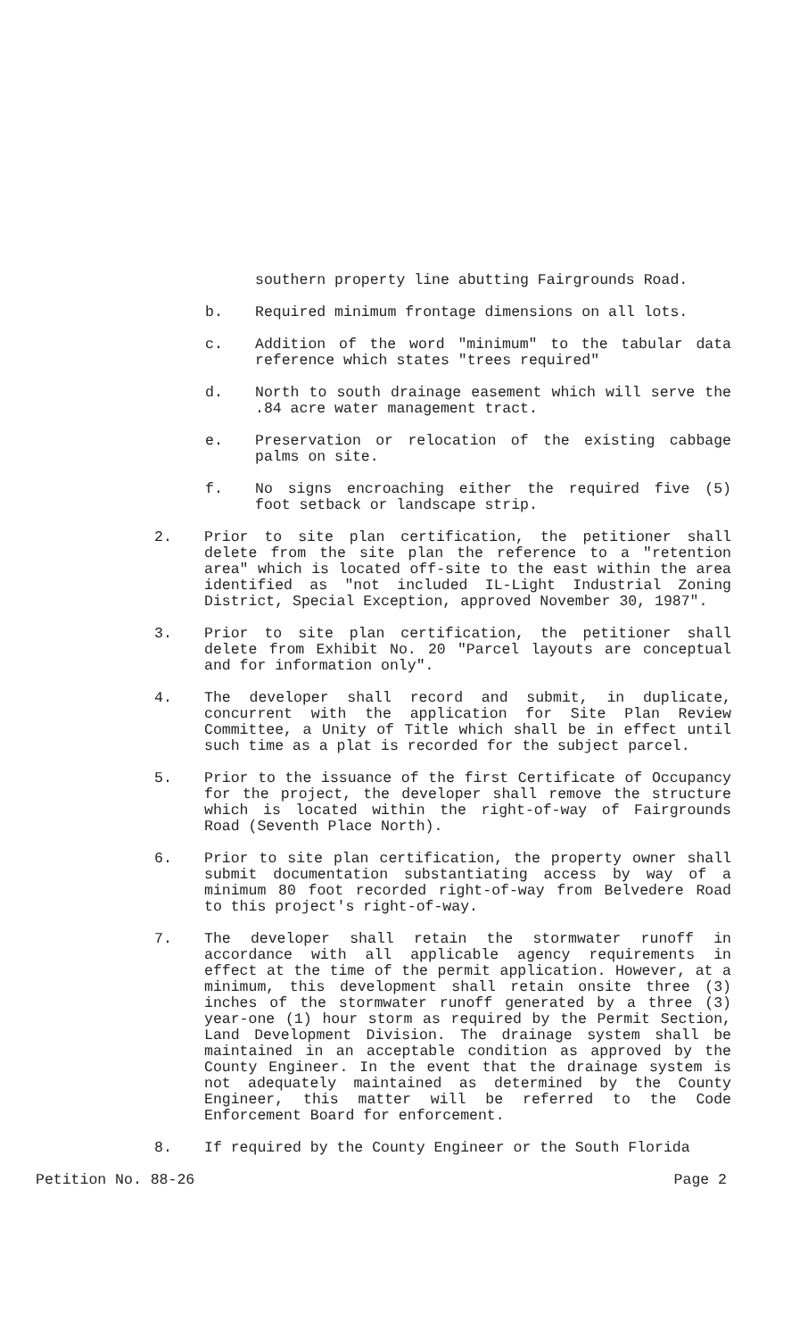southern property line abutting Fairgrounds Road.
b. Required minimum frontage dimensions on all lots.
c. Addition of the word "minimum" to the tabular data reference which states "trees required"
d. North to south drainage easement which will serve the .84 acre water management tract.
e. Preservation or relocation of the existing cabbage palms on site.
f. No signs encroaching either the required five (5) foot setback or landscape strip.
2. Prior to site plan certification, the petitioner shall delete from the site plan the reference to a "retention area" which is located off-site to the east within the area identified as "not included IL-Light Industrial Zoning District, Special Exception, approved November 30, 1987".
3. Prior to site plan certification, the petitioner shall delete from Exhibit No. 20 "Parcel layouts are conceptual and for information only".
4. The developer shall record and submit, in duplicate, concurrent with the application for Site Plan Review Committee, a Unity of Title which shall be in effect until such time as a plat is recorded for the subject parcel.
5. Prior to the issuance of the first Certificate of Occupancy for the project, the developer shall remove the structure which is located within the right-of-way of Fairgrounds Road (Seventh Place North).
6. Prior to site plan certification, the property owner shall submit documentation substantiating access by way of a minimum 80 foot recorded right-of-way from Belvedere Road to this project's right-of-way.
7. The developer shall retain the stormwater runoff in accordance with all applicable agency requirements in effect at the time of the permit application. However, at a minimum, this development shall retain onsite three (3) inches of the stormwater runoff generated by a three (3) year-one (1) hour storm as required by the Permit Section, Land Development Division. The drainage system shall be maintained in an acceptable condition as approved by the County Engineer. In the event that the drainage system is not adequately maintained as determined by the County Engineer, this matter will be referred to the Code Enforcement Board for enforcement.
8. If required by the County Engineer or the South Florida
Petition No. 88-26 Page 2